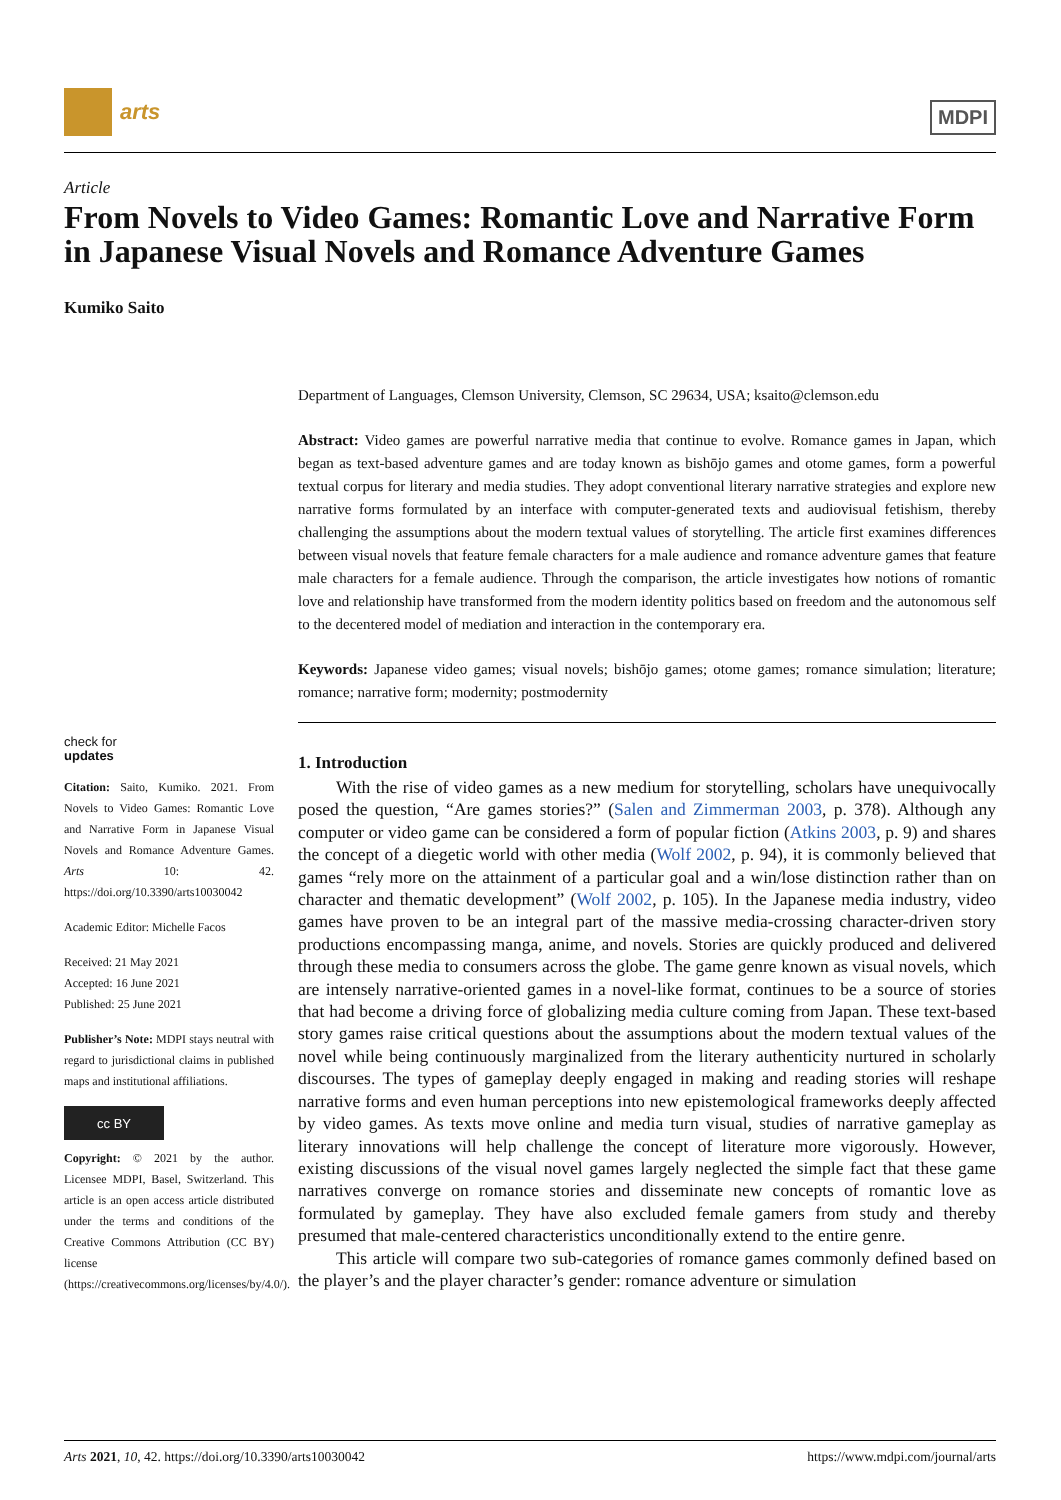arts
MDPI
Article
From Novels to Video Games: Romantic Love and Narrative Form in Japanese Visual Novels and Romance Adventure Games
Kumiko Saito
Department of Languages, Clemson University, Clemson, SC 29634, USA; ksaito@clemson.edu
Abstract: Video games are powerful narrative media that continue to evolve. Romance games in Japan, which began as text-based adventure games and are today known as bishōjo games and otome games, form a powerful textual corpus for literary and media studies. They adopt conventional literary narrative strategies and explore new narrative forms formulated by an interface with computer-generated texts and audiovisual fetishism, thereby challenging the assumptions about the modern textual values of storytelling. The article first examines differences between visual novels that feature female characters for a male audience and romance adventure games that feature male characters for a female audience. Through the comparison, the article investigates how notions of romantic love and relationship have transformed from the modern identity politics based on freedom and the autonomous self to the decentered model of mediation and interaction in the contemporary era.
Keywords: Japanese video games; visual novels; bishōjo games; otome games; romance simulation; literature; romance; narrative form; modernity; postmodernity
1. Introduction
With the rise of video games as a new medium for storytelling, scholars have unequivocally posed the question, “Are games stories?” (Salen and Zimmerman 2003, p. 378). Although any computer or video game can be considered a form of popular fiction (Atkins 2003, p. 9) and shares the concept of a diegetic world with other media (Wolf 2002, p. 94), it is commonly believed that games “rely more on the attainment of a particular goal and a win/lose distinction rather than on character and thematic development” (Wolf 2002, p. 105). In the Japanese media industry, video games have proven to be an integral part of the massive media-crossing character-driven story productions encompassing manga, anime, and novels. Stories are quickly produced and delivered through these media to consumers across the globe. The game genre known as visual novels, which are intensely narrative-oriented games in a novel-like format, continues to be a source of stories that had become a driving force of globalizing media culture coming from Japan. These text-based story games raise critical questions about the assumptions about the modern textual values of the novel while being continuously marginalized from the literary authenticity nurtured in scholarly discourses. The types of gameplay deeply engaged in making and reading stories will reshape narrative forms and even human perceptions into new epistemological frameworks deeply affected by video games. As texts move online and media turn visual, studies of narrative gameplay as literary innovations will help challenge the concept of literature more vigorously. However, existing discussions of the visual novel games largely neglected the simple fact that these game narratives converge on romance stories and disseminate new concepts of romantic love as formulated by gameplay. They have also excluded female gamers from study and thereby presumed that male-centered characteristics unconditionally extend to the entire genre.
This article will compare two sub-categories of romance games commonly defined based on the player’s and the player character’s gender: romance adventure or simulation
check for
updates
Citation: Saito, Kumiko. 2021. From Novels to Video Games: Romantic Love and Narrative Form in Japanese Visual Novels and Romance Adventure Games. Arts 10: 42. https://doi.org/10.3390/arts10030042
Academic Editor: Michelle Facos
Received: 21 May 2021
Accepted: 16 June 2021
Published: 25 June 2021
Publisher’s Note: MDPI stays neutral with regard to jurisdictional claims in published maps and institutional affiliations.
cc BY
Copyright: © 2021 by the author. Licensee MDPI, Basel, Switzerland. This article is an open access article distributed under the terms and conditions of the Creative Commons Attribution (CC BY) license (https://creativecommons.org/licenses/by/4.0/).
Arts 2021, 10, 42. https://doi.org/10.3390/arts10030042 https://www.mdpi.com/journal/arts